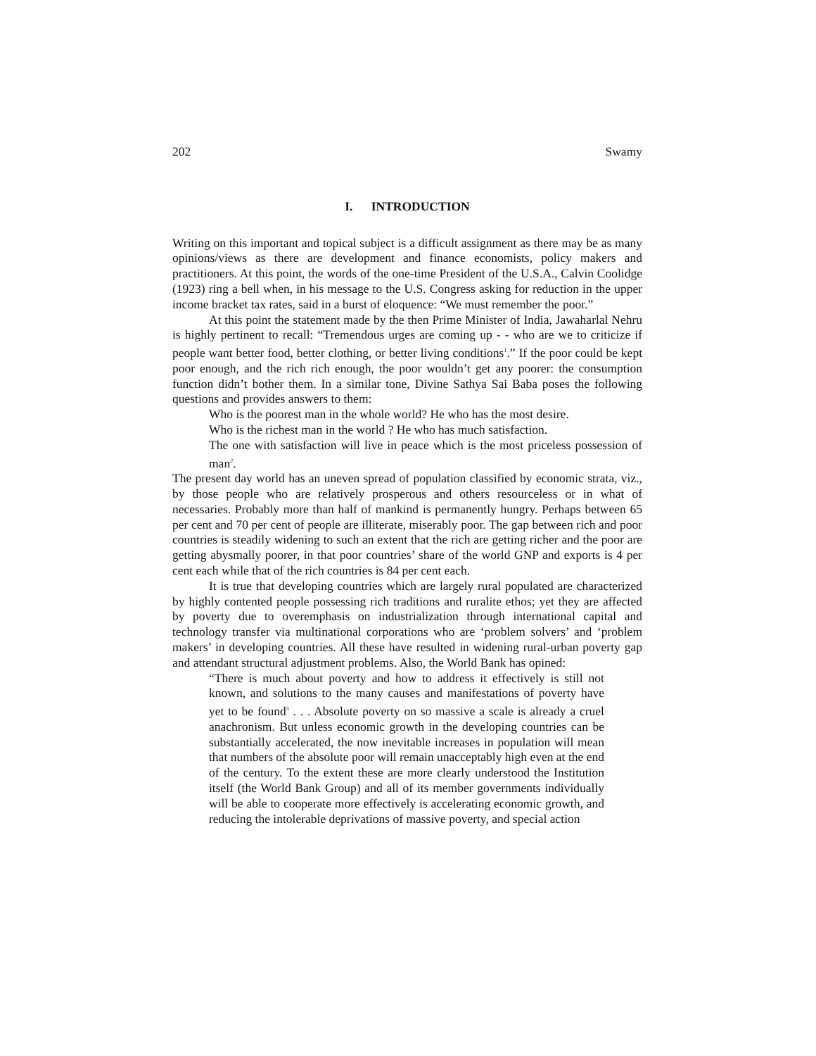202 Swamy
I. INTRODUCTION
Writing on this important and topical subject is a difficult assignment as there may be as many opinions/views as there are development and finance economists, policy makers and practitioners. At this point, the words of the one-time President of the U.S.A., Calvin Coolidge (1923) ring a bell when, in his message to the U.S. Congress asking for reduction in the upper income bracket tax rates, said in a burst of eloquence: “We must remember the poor.”
At this point the statement made by the then Prime Minister of India, Jawaharlal Nehru is highly pertinent to recall: “Tremendous urges are coming up - - who are we to criticize if people want better food, better clothing, or better living conditions<sup>1</sup>.” If the poor could be kept poor enough, and the rich rich enough, the poor wouldn’t get any poorer: the consumption function didn’t bother them. In a similar tone, Divine Sathya Sai Baba poses the following questions and provides answers to them:
Who is the poorest man in the whole world? He who has the most desire.
Who is the richest man in the world ? He who has much satisfaction.
The one with satisfaction will live in peace which is the most priceless possession of man<sup>2</sup>.
The present day world has an uneven spread of population classified by economic strata, viz., by those people who are relatively prosperous and others resourceless or in what of necessaries. Probably more than half of mankind is permanently hungry. Perhaps between 65 per cent and 70 per cent of people are illiterate, miserably poor. The gap between rich and poor countries is steadily widening to such an extent that the rich are getting richer and the poor are getting abysmally poorer, in that poor countries’ share of the world GNP and exports is 4 per cent each while that of the rich countries is 84 per cent each.
It is true that developing countries which are largely rural populated are characterized by highly contented people possessing rich traditions and ruralite ethos; yet they are affected by poverty due to overemphasis on industrialization through international capital and technology transfer via multinational corporations who are ‘problem solvers’ and ‘problem makers’ in developing countries. All these have resulted in widening rural-urban poverty gap and attendant structural adjustment problems. Also, the World Bank has opined:
“There is much about poverty and how to address it effectively is still not known, and solutions to the many causes and manifestations of poverty have yet to be found<sup>3</sup> . . . Absolute poverty on so massive a scale is already a cruel anachronism. But unless economic growth in the developing countries can be substantially accelerated, the now inevitable increases in population will mean that numbers of the absolute poor will remain unacceptably high even at the end of the century. To the extent these are more clearly understood the Institution itself (the World Bank Group) and all of its member governments individually will be able to cooperate more effectively is accelerating economic growth, and reducing the intolerable deprivations of massive poverty, and special action